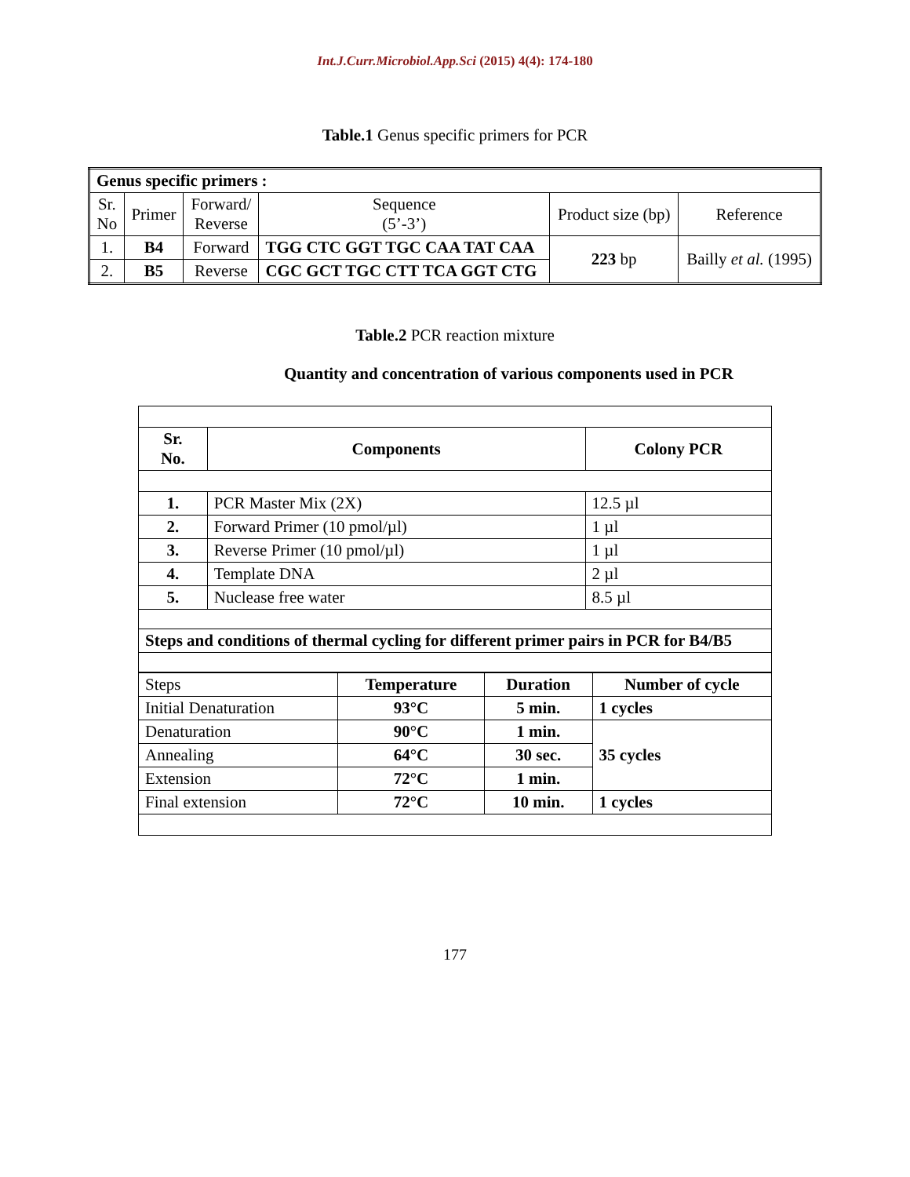Int.J.Curr.Microbiol.App.Sci (2015) 4(4): 174-180
Table.1 Genus specific primers for PCR
| Genus specific primers : | | | | | |
| Sr. No | Primer | Forward/ Reverse | Sequence (5’-3’) | Product size (bp) | Reference |
| 1. | B4 | Forward | TGG CTC GGT TGC CAA TAT CAA | 223 bp | Bailly et al. (1995) |
| 2. | B5 | Reverse | CGC GCT TGC CTT TCA GGT CTG | | |
Table.2 PCR reaction mixture
Quantity and concentration of various components used in PCR
| Sr. No. | Components | Colony PCR |
| --- | --- | --- |
| 1. | PCR Master Mix (2X) | 12.5 µl |
| 2. | Forward Primer (10 pmol/µl) | 1 µl |
| 3. | Reverse Primer (10 pmol/µl) | 1 µl |
| 4. | Template DNA | 2 µl |
| 5. | Nuclease free water | 8.5 µl |
| Steps and conditions of thermal cycling for different primer pairs in PCR for B4/B5 | | |
| Steps | Temperature | Duration | Number of cycle |
| Initial Denaturation | 93°C | 5 min. | 1 cycles |
| Denaturation | 90°C | 1 min. | 35 cycles |
| Annealing | 64°C | 30 sec. | |
| Extension | 72°C | 1 min. | |
| Final extension | 72°C | 10 min. | 1 cycles |
177